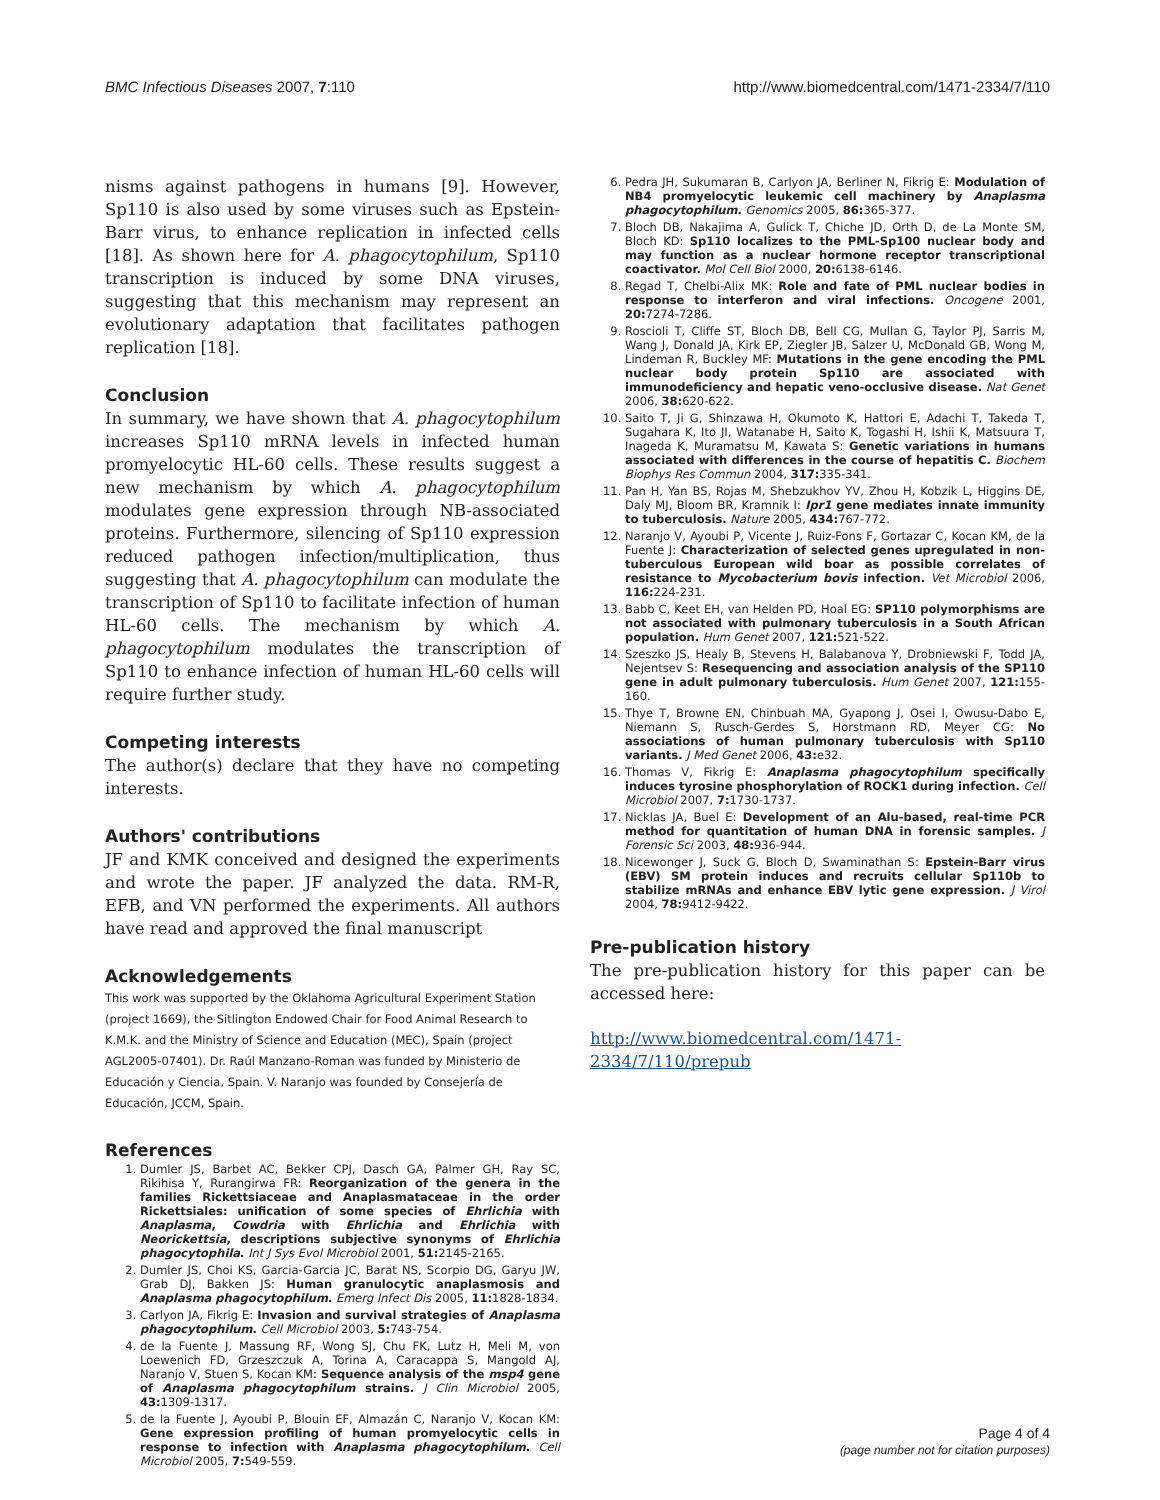BMC Infectious Diseases 2007, 7:110 http://www.biomedcentral.com/1471-2334/7/110
nisms against pathogens in humans [9]. However, Sp110 is also used by some viruses such as Epstein-Barr virus, to enhance replication in infected cells [18]. As shown here for A. phagocytophilum, Sp110 transcription is induced by some DNA viruses, suggesting that this mechanism may represent an evolutionary adaptation that facilitates pathogen replication [18].
Conclusion
In summary, we have shown that A. phagocytophilum increases Sp110 mRNA levels in infected human promyelocytic HL-60 cells. These results suggest a new mechanism by which A. phagocytophilum modulates gene expression through NB-associated proteins. Furthermore, silencing of Sp110 expression reduced pathogen infection/multiplication, thus suggesting that A. phagocytophilum can modulate the transcription of Sp110 to facilitate infection of human HL-60 cells. The mechanism by which A. phagocytophilum modulates the transcription of Sp110 to enhance infection of human HL-60 cells will require further study.
Competing interests
The author(s) declare that they have no competing interests.
Authors' contributions
JF and KMK conceived and designed the experiments and wrote the paper. JF analyzed the data. RM-R, EFB, and VN performed the experiments. All authors have read and approved the final manuscript
Acknowledgements
This work was supported by the Oklahoma Agricultural Experiment Station (project 1669), the Sitlington Endowed Chair for Food Animal Research to K.M.K. and the Ministry of Science and Education (MEC), Spain (project AGL2005-07401). Dr. Raúl Manzano-Roman was funded by Ministerio de Educación y Ciencia, Spain. V. Naranjo was founded by Consejería de Educación, JCCM, Spain.
References
1. Dumler JS, Barbet AC, Bekker CPJ, Dasch GA, Palmer GH, Ray SC, Rikihisa Y, Rurangirwa FR: Reorganization of the genera in the families Rickettsiaceae and Anaplasmataceae in the order Rickettsiales: unification of some species of Ehrlichia with Anaplasma, Cowdria with Ehrlichia and Ehrlichia with Neorickettsia, descriptions subjective synonyms of Ehrlichia phagocytophila. Int J Sys Evol Microbiol 2001, 51: 2145-2165.
2. Dumler JS, Choi KS, Garcia-Garcia JC, Barat NS, Scorpio DG, Garyu JW, Grab DJ, Bakken JS: Human granulocytic anaplasmosis and Anaplasma phagocytophilum. Emerg Infect Dis 2005, 11: 1828-1834.
3. Carlyon JA, Fikrig E: Invasion and survival strategies of Anaplasma phagocytophilum. Cell Microbiol 2003, 5: 743-754.
4. de la Fuente J, Massung RF, Wong SJ, Chu FK, Lutz H, Meli M, von Loewenich FD, Grzeszczuk A, Torina A, Caracappa S, Mangold AJ, Naranjo V, Stuen S, Kocan KM: Sequence analysis of the msp4 gene of Anaplasma phagocytophilum strains. J Clin Microbiol 2005, 43: 1309-1317.
5. de la Fuente J, Ayoubi P, Blouin EF, Almazán C, Naranjo V, Kocan KM: Gene expression profiling of human promyelocytic cells in response to infection with Anaplasma phagocytophilum. Cell Microbiol 2005, 7: 549-559.
6. Pedra JH, Sukumaran B, Carlyon JA, Berliner N, Fikrig E: Modulation of NB4 promyelocytic leukemic cell machinery by Anaplasma phagocytophilum. Genomics 2005, 86: 365-377.
7. Bloch DB, Nakajima A, Gulick T, Chiche JD, Orth D, de La Monte SM, Bloch KD: Sp110 localizes to the PML-Sp100 nuclear body and may function as a nuclear hormone receptor transcriptional coactivator. Mol Cell Biol 2000, 20: 6138-6146.
8. Regad T, Chelbi-Alix MK: Role and fate of PML nuclear bodies in response to interferon and viral infections. Oncogene 2001, 20: 7274-7286.
9. Roscioli T, Cliffe ST, Bloch DB, Bell CG, Mullan G, Taylor PJ, Sarris M, Wang J, Donald JA, Kirk EP, Ziegler JB, Salzer U, McDonald GB, Wong M, Lindeman R, Buckley MF: Mutations in the gene encoding the PML nuclear body protein Sp110 are associated with immunodeficiency and hepatic veno-occlusive disease. Nat Genet 2006, 38: 620-622.
10. Saito T, Ji G, Shinzawa H, Okumoto K, Hattori E, Adachi T, Takeda T, Sugahara K, Ito JI, Watanabe H, Saito K, Togashi H, Ishii K, Matsuura T, Inageda K, Muramatsu M, Kawata S: Genetic variations in humans associated with differences in the course of hepatitis C. Biochem Biophys Res Commun 2004, 317: 335-341.
11. Pan H, Yan BS, Rojas M, Shebzukhov YV, Zhou H, Kobzik L, Higgins DE, Daly MJ, Bloom BR, Kramnik I: Ipr1 gene mediates innate immunity to tuberculosis. Nature 2005, 434: 767-772.
12. Naranjo V, Ayoubi P, Vicente J, Ruiz-Fons F, Gortazar C, Kocan KM, de la Fuente J: Characterization of selected genes upregulated in non-tuberculous European wild boar as possible correlates of resistance to Mycobacterium bovis infection. Vet Microbiol 2006, 116: 224-231.
13. Babb C, Keet EH, van Helden PD, Hoal EG: SP110 polymorphisms are not associated with pulmonary tuberculosis in a South African population. Hum Genet 2007, 121: 521-522.
14. Szeszko JS, Healy B, Stevens H, Balabanova Y, Drobniewski F, Todd JA, Nejentsev S: Resequencing and association analysis of the SP110 gene in adult pulmonary tuberculosis. Hum Genet 2007, 121: 155-160.
15. Thye T, Browne EN, Chinbuah MA, Gyapong J, Osei I, Owusu-Dabo E, Niemann S, Rusch-Gerdes S, Horstmann RD, Meyer CG: No associations of human pulmonary tuberculosis with Sp110 variants. J Med Genet 2006, 43: e32.
16. Thomas V, Fikrig E: Anaplasma phagocytophilum specifically induces tyrosine phosphorylation of ROCK1 during infection. Cell Microbiol 2007, 7: 1730-1737.
17. Nicklas JA, Buel E: Development of an Alu-based, real-time PCR method for quantitation of human DNA in forensic samples. J Forensic Sci 2003, 48: 936-944.
18. Nicewonger J, Suck G, Bloch D, Swaminathan S: Epstein-Barr virus (EBV) SM protein induces and recruits cellular Sp110b to stabilize mRNAs and enhance EBV lytic gene expression. J Virol 2004, 78: 9412-9422.
Pre-publication history
The pre-publication history for this paper can be accessed here:
http://www.biomedcentral.com/1471-2334/7/110/prepub
Page 4 of 4
(page number not for citation purposes)